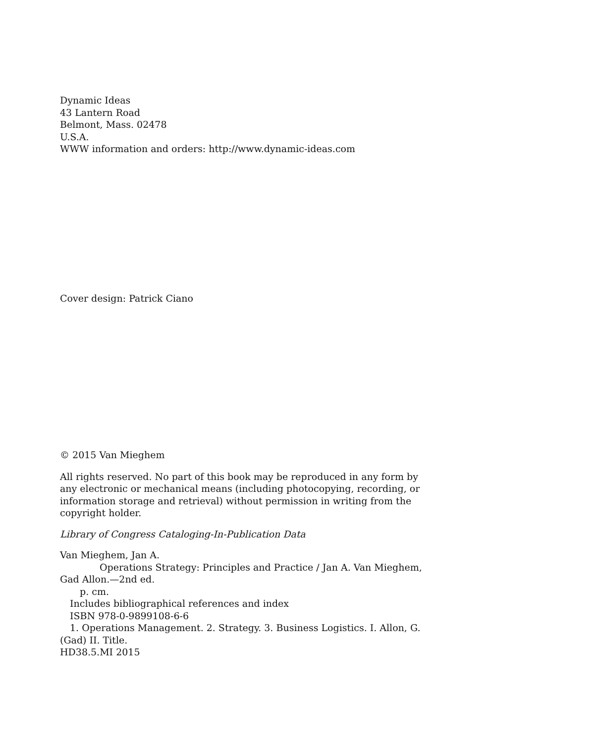Dynamic Ideas
43 Lantern Road
Belmont, Mass. 02478
U.S.A.
WWW information and orders: http://www.dynamic-ideas.com
Cover design: Patrick Ciano
© 2015 Van Mieghem
All rights reserved. No part of this book may be reproduced in any form by any electronic or mechanical means (including photocopying, recording, or information storage and retrieval) without permission in writing from the copyright holder.
Library of Congress Cataloging-In-Publication Data
Van Mieghem, Jan A.
Operations Strategy: Principles and Practice / Jan A. Van Mieghem, Gad Allon.—2nd ed.
p. cm.
Includes bibliographical references and index
ISBN 978-0-9899108-6-6
1. Operations Management. 2. Strategy. 3. Business Logistics. I. Allon, G. (Gad) II. Title.
HD38.5.MI 2015